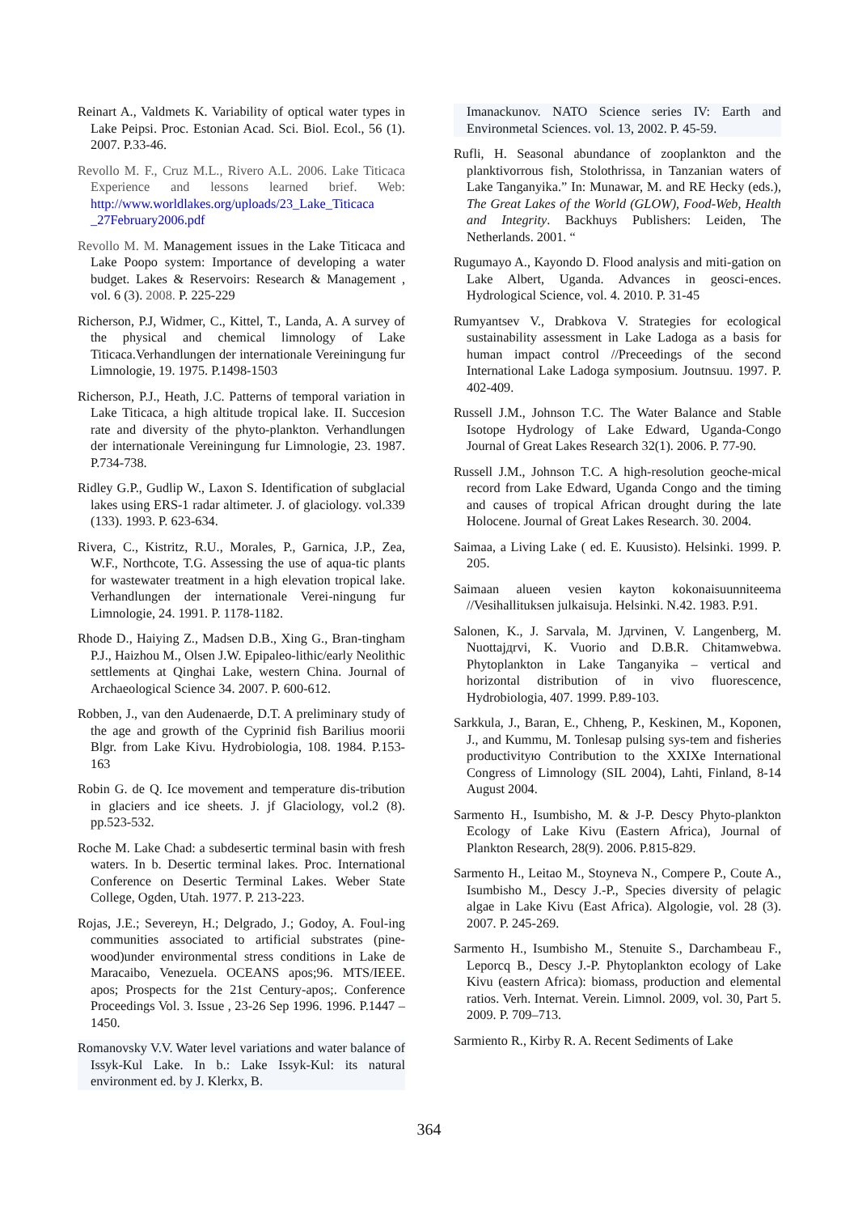Reinart A., Valdmets K. Variability of optical water types in Lake Peipsi. Proc. Estonian Acad. Sci. Biol. Ecol., 56 (1). 2007. P.33-46.
Revollo M. F., Cruz M.L., Rivero A.L. 2006. Lake Titicaca Experience and lessons learned brief. Web: http://www.worldlakes.org/uploads/23_Lake_Titicaca _27February2006.pdf
Revollo M. M. Management issues in the Lake Titicaca and Lake Poopo system: Importance of developing a water budget. Lakes & Reservoirs: Research & Management , vol. 6 (3). 2008. P. 225-229
Richerson, P.J, Widmer, C., Kittel, T., Landa, A. A survey of the physical and chemical limnology of Lake Titicaca.Verhandlungen der internationale Vereiningung fur Limnologie, 19. 1975. P.1498-1503
Richerson, P.J., Heath, J.C. Patterns of temporal variation in Lake Titicaca, a high altitude tropical lake. II. Succesion rate and diversity of the phyto-plankton. Verhandlungen der internationale Vereiningung fur Limnologie, 23. 1987. P.734-738.
Ridley G.P., Gudlip W., Laxon S. Identification of subglacial lakes using ERS-1 radar altimeter. J. of glaciology. vol.339 (133). 1993. P. 623-634.
Rivera, C., Kistritz, R.U., Morales, P., Garnica, J.P., Zea, W.F., Northcote, T.G. Assessing the use of aqua-tic plants for wastewater treatment in a high elevation tropical lake. Verhandlungen der internationale Verei-ningung fur Limnologie, 24. 1991. P. 1178-1182.
Rhode D., Haiying Z., Madsen D.B., Xing G., Bran-tingham P.J., Haizhou M., Olsen J.W. Epipaleo-lithic/early Neolithic settlements at Qinghai Lake, western China. Journal of Archaeological Science 34. 2007. P. 600-612.
Robben, J., van den Audenaerde, D.T. A preliminary study of the age and growth of the Cyprinid fish Barilius moorii Blgr. from Lake Kivu. Hydrobiologia, 108. 1984. P.153-163
Robin G. de Q. Ice movement and temperature dis-tribution in glaciers and ice sheets. J. jf Glaciology, vol.2 (8). pp.523-532.
Roche M. Lake Chad: a subdesertic terminal basin with fresh waters. In b. Desertic terminal lakes. Proc. International Conference on Desertic Terminal Lakes. Weber State College, Ogden, Utah. 1977. P. 213-223.
Rojas, J.E.; Severeyn, H.; Delgrado, J.; Godoy, A. Foul-ing communities associated to artificial substrates (pine-wood)under environmental stress conditions in Lake de Maracaibo, Venezuela. OCEANS apos;96. MTS/IEEE. apos; Prospects for the 21st Century-apos;. Conference Proceedings Vol. 3. Issue , 23-26 Sep 1996. 1996. P.1447 – 1450.
Romanovsky V.V. Water level variations and water balance of Issyk-Kul Lake. In b.: Lake Issyk-Kul: its natural environment ed. by J. Klerkx, B.
Imanackunov. NATO Science series IV: Earth and Environmetal Sciences. vol. 13, 2002. P. 45-59.
Rufli, H. Seasonal abundance of zooplankton and the planktivorrous fish, Stolothrissa, in Tanzanian waters of Lake Tanganyika.” In: Munawar, M. and RE Hecky (eds.), The Great Lakes of the World (GLOW), Food-Web, Health and Integrity. Backhuys Publishers: Leiden, The Netherlands. 2001. “
Rugumayo A., Kayondo D. Flood analysis and miti-gation on Lake Albert, Uganda. Advances in geosci-ences. Hydrological Science, vol. 4. 2010. P. 31-45
Rumyantsev V., Drabkova V. Strategies for ecological sustainability assessment in Lake Ladoga as a basis for human impact control //Preceedings of the second International Lake Ladoga symposium. Joutnsuu. 1997. P. 402-409.
Russell J.M., Johnson T.C. The Water Balance and Stable Isotope Hydrology of Lake Edward, Uganda-Congo Journal of Great Lakes Research 32(1). 2006. P. 77-90.
Russell J.M., Johnson T.C. A high-resolution geoche-mical record from Lake Edward, Uganda Congo and the timing and causes of tropical African drought during the late Holocene. Journal of Great Lakes Research. 30. 2004.
Saimaa, a Living Lake ( ed. E. Kuusisto). Helsinki. 1999. P. 205.
Saimaan alueen vesien kayton kokonaisuunniteema //Vesihallituksen julkaisuja. Helsinki. N.42. 1983. P.91.
Salonen, K., J. Sarvala, M. Jдrvinen, V. Langenberg, M. Nuottajдrvi, K. Vuorio and D.B.R. Chitamwebwa. Phytoplankton in Lake Tanganyika – vertical and horizontal distribution of in vivo fluorescence, Hydrobiologia, 407. 1999. P.89-103.
Sarkkula, J., Baran, E., Chheng, P., Keskinen, M., Koponen, J., and Kummu, M. Tonlesap pulsing sys-tem and fisheries productivityю Contribution to the XXIXe International Congress of Limnology (SIL 2004), Lahti, Finland, 8-14 August 2004.
Sarmento H., Isumbisho, M. & J-P. Descy Phyto-plankton Ecology of Lake Kivu (Eastern Africa), Journal of Plankton Research, 28(9). 2006. P.815-829.
Sarmento H., Leitao M., Stoyneva N., Compere P., Coute A., Isumbisho M., Descy J.-P., Species diversity of pelagic algae in Lake Kivu (East Africa). Algologie, vol. 28 (3). 2007. P. 245-269.
Sarmento H., Isumbisho M., Stenuite S., Darchambeau F., Leporcq B., Descy J.-P. Phytoplankton ecology of Lake Kivu (eastern Africa): biomass, production and elemental ratios. Verh. Internat. Verein. Limnol. 2009, vol. 30, Part 5. 2009. P. 709–713.
Sarmiento R., Kirby R. A. Recent Sediments of Lake
364